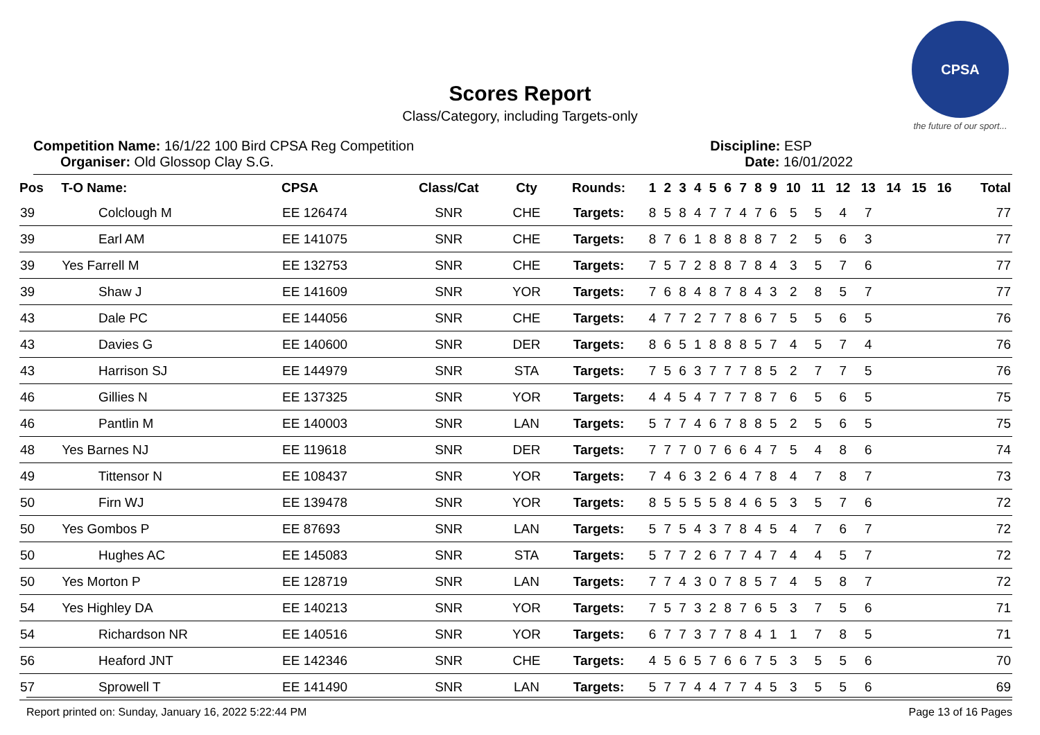CPSA
the future of our sport...
Scores Report
Class/Category, including Targets-only
Competition Name: 16/1/22 100 Bird CPSA Reg Competition
Organiser: Old Glossop Clay S.G.
Discipline: ESP
Date: 16/01/2022
| Pos | T-O Name: | CPSA | Class/Cat | Cty | Rounds: | 1 | 2 | 3 | 4 | 5 | 6 | 7 | 8 | 9 | 10 | 11 | 12 | 13 | 14 | 15 | 16 | Total |
| --- | --- | --- | --- | --- | --- | --- | --- | --- | --- | --- | --- | --- | --- | --- | --- | --- | --- | --- | --- | --- | --- | --- |
| 39 | Colclough M | EE 126474 | SNR | CHE | Targets: | 8 | 5 | 8 | 4 | 7 | 7 | 4 | 7 | 6 | 5 | 5 | 4 | 7 | | | | 77 |
| 39 | Earl AM | EE 141075 | SNR | CHE | Targets: | 8 | 7 | 6 | 1 | 8 | 8 | 8 | 8 | 7 | 2 | 5 | 6 | 3 | | | | 77 |
| 39 | Yes Farrell M | EE 132753 | SNR | CHE | Targets: | 7 | 5 | 7 | 2 | 8 | 8 | 7 | 8 | 4 | 3 | 5 | 7 | 6 | | | | 77 |
| 39 | Shaw J | EE 141609 | SNR | YOR | Targets: | 7 | 6 | 8 | 4 | 8 | 7 | 8 | 4 | 3 | 2 | 8 | 5 | 7 | | | | 77 |
| 43 | Dale PC | EE 144056 | SNR | CHE | Targets: | 4 | 7 | 7 | 2 | 7 | 7 | 8 | 6 | 7 | 5 | 5 | 6 | 5 | | | | 76 |
| 43 | Davies G | EE 140600 | SNR | DER | Targets: | 8 | 6 | 5 | 1 | 8 | 8 | 8 | 5 | 7 | 4 | 5 | 7 | 4 | | | | 76 |
| 43 | Harrison SJ | EE 144979 | SNR | STA | Targets: | 7 | 5 | 6 | 3 | 7 | 7 | 7 | 8 | 5 | 2 | 7 | 7 | 5 | | | | 76 |
| 46 | Gillies N | EE 137325 | SNR | YOR | Targets: | 4 | 4 | 5 | 4 | 7 | 7 | 7 | 8 | 7 | 6 | 5 | 6 | 5 | | | | 75 |
| 46 | Pantlin M | EE 140003 | SNR | LAN | Targets: | 5 | 7 | 7 | 4 | 6 | 7 | 8 | 8 | 5 | 2 | 5 | 6 | 5 | | | | 75 |
| 48 | Yes Barnes NJ | EE 119618 | SNR | DER | Targets: | 7 | 7 | 7 | 0 | 7 | 6 | 6 | 4 | 7 | 5 | 4 | 8 | 6 | | | | 74 |
| 49 | Tittensor N | EE 108437 | SNR | YOR | Targets: | 7 | 4 | 6 | 3 | 2 | 6 | 4 | 7 | 8 | 4 | 7 | 8 | 7 | | | | 73 |
| 50 | Firn WJ | EE 139478 | SNR | YOR | Targets: | 8 | 5 | 5 | 5 | 5 | 8 | 4 | 6 | 5 | 3 | 5 | 7 | 6 | | | | 72 |
| 50 | Yes Gombos P | EE 87693 | SNR | LAN | Targets: | 5 | 7 | 5 | 4 | 3 | 7 | 8 | 4 | 5 | 4 | 7 | 6 | 7 | | | | 72 |
| 50 | Hughes AC | EE 145083 | SNR | STA | Targets: | 5 | 7 | 7 | 2 | 6 | 7 | 7 | 4 | 7 | 4 | 4 | 5 | 7 | | | | 72 |
| 50 | Yes Morton P | EE 128719 | SNR | LAN | Targets: | 7 | 7 | 4 | 3 | 0 | 7 | 8 | 5 | 7 | 4 | 5 | 8 | 7 | | | | 72 |
| 54 | Yes Highley DA | EE 140213 | SNR | YOR | Targets: | 7 | 5 | 7 | 3 | 2 | 8 | 7 | 6 | 5 | 3 | 7 | 5 | 6 | | | | 71 |
| 54 | Richardson NR | EE 140516 | SNR | YOR | Targets: | 6 | 7 | 7 | 3 | 7 | 7 | 8 | 4 | 1 | 1 | 7 | 8 | 5 | | | | 71 |
| 56 | Heaford JNT | EE 142346 | SNR | CHE | Targets: | 4 | 5 | 6 | 5 | 7 | 6 | 6 | 7 | 5 | 3 | 5 | 5 | 6 | | | | 70 |
| 57 | Sprowell T | EE 141490 | SNR | LAN | Targets: | 5 | 7 | 7 | 4 | 4 | 7 | 7 | 4 | 5 | 3 | 5 | 5 | 6 | | | | 69 |
Report printed on: Sunday, January 16, 2022 5:22:44 PM Page 13 of 16 Pages